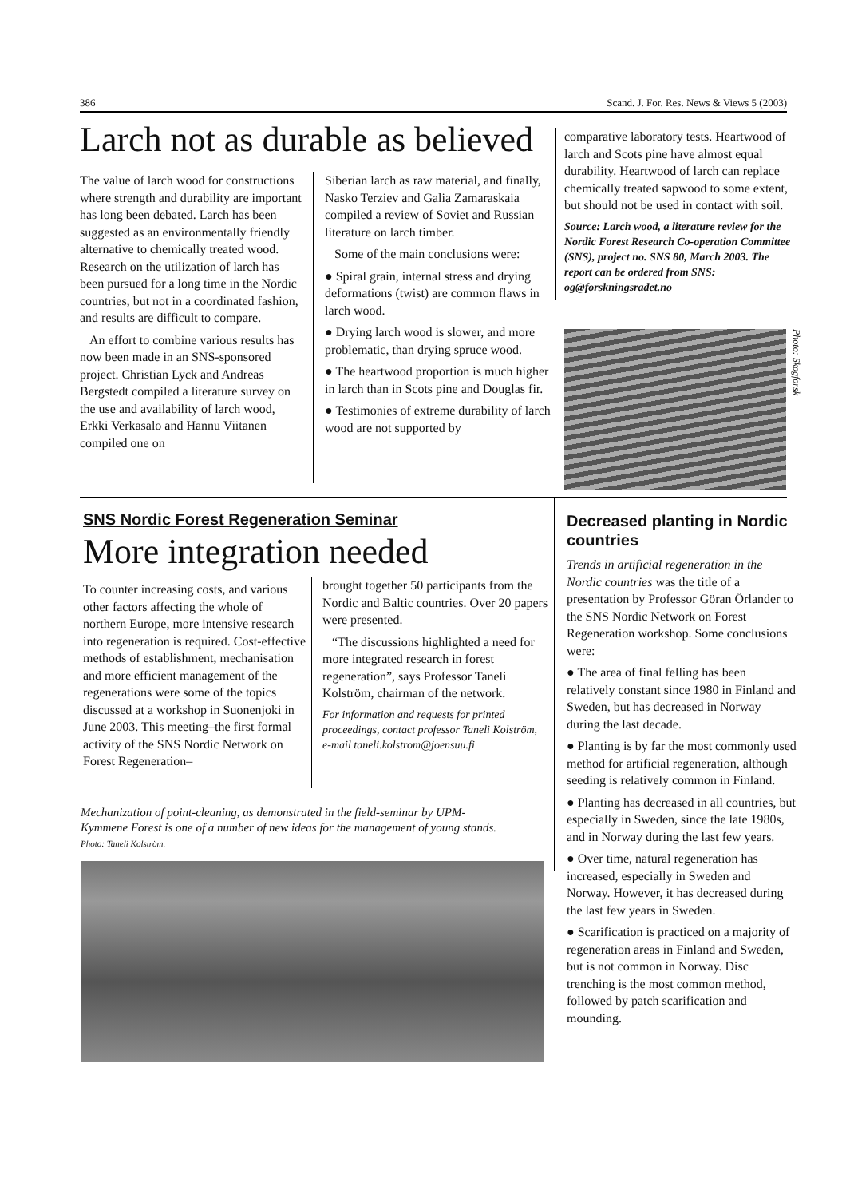386 Scand. J. For. Res. News & Views 5 (2003)
Larch not as durable as believed
The value of larch wood for constructions where strength and durability are important has long been debated. Larch has been suggested as an environmentally friendly alternative to chemically treated wood. Research on the utilization of larch has been pursued for a long time in the Nordic countries, but not in a coordinated fashion, and results are difficult to compare.
An effort to combine various results has now been made in an SNS-sponsored project. Christian Lyck and Andreas Bergstedt compiled a literature survey on the use and availability of larch wood, Erkki Verkasalo and Hannu Viitanen compiled one on
Siberian larch as raw material, and finally, Nasko Terziev and Galia Zamaraskaia compiled a review of Soviet and Russian literature on larch timber.
Some of the main conclusions were:
● Spiral grain, internal stress and drying deformations (twist) are common flaws in larch wood.
● Drying larch wood is slower, and more problematic, than drying spruce wood.
● The heartwood proportion is much higher in larch than in Scots pine and Douglas fir.
● Testimonies of extreme durability of larch wood are not supported by
comparative laboratory tests. Heartwood of larch and Scots pine have almost equal durability. Heartwood of larch can replace chemically treated sapwood to some extent, but should not be used in contact with soil.
Source: Larch wood, a literature review for the Nordic Forest Research Co-operation Committee (SNS), project no. SNS 80, March 2003. The report can be ordered from SNS: og@forskningsradet.no
Photo: Skogforsk
SNS Nordic Forest Regeneration Seminar
More integration needed
To counter increasing costs, and various other factors affecting the whole of northern Europe, more intensive research into regeneration is required. Cost-effective methods of establishment, mechanisation and more efficient management of the regenerations were some of the topics discussed at a workshop in Suonenjoki in June 2003. This meeting–the first formal activity of the SNS Nordic Network on Forest Regeneration–
brought together 50 participants from the Nordic and Baltic countries. Over 20 papers were presented.
“The discussions highlighted a need for more integrated research in forest regeneration”, says Professor Taneli Kolström, chairman of the network.
For information and requests for printed proceedings, contact professor Taneli Kolström,
e-mail taneli.kolstrom@joensuu.fi
Mechanization of point-cleaning, as demonstrated in the field-seminar by UPM-Kymmene Forest is one of a number of new ideas for the management of young stands. Photo: Taneli Kolström.
Decreased planting in Nordic countries
Trends in artificial regeneration in the Nordic countries was the title of a presentation by Professor Göran Örlander to the SNS Nordic Network on Forest Regeneration workshop. Some conclusions were:
● The area of final felling has been relatively constant since 1980 in Finland and Sweden, but has decreased in Norway during the last decade.
● Planting is by far the most commonly used method for artificial regeneration, although seeding is relatively common in Finland.
● Planting has decreased in all countries, but especially in Sweden, since the late 1980s, and in Norway during the last few years.
● Over time, natural regeneration has increased, especially in Sweden and Norway. However, it has decreased during the last few years in Sweden.
● Scarification is practiced on a majority of regeneration areas in Finland and Sweden, but is not common in Norway. Disc trenching is the most common method, followed by patch scarification and mounding.